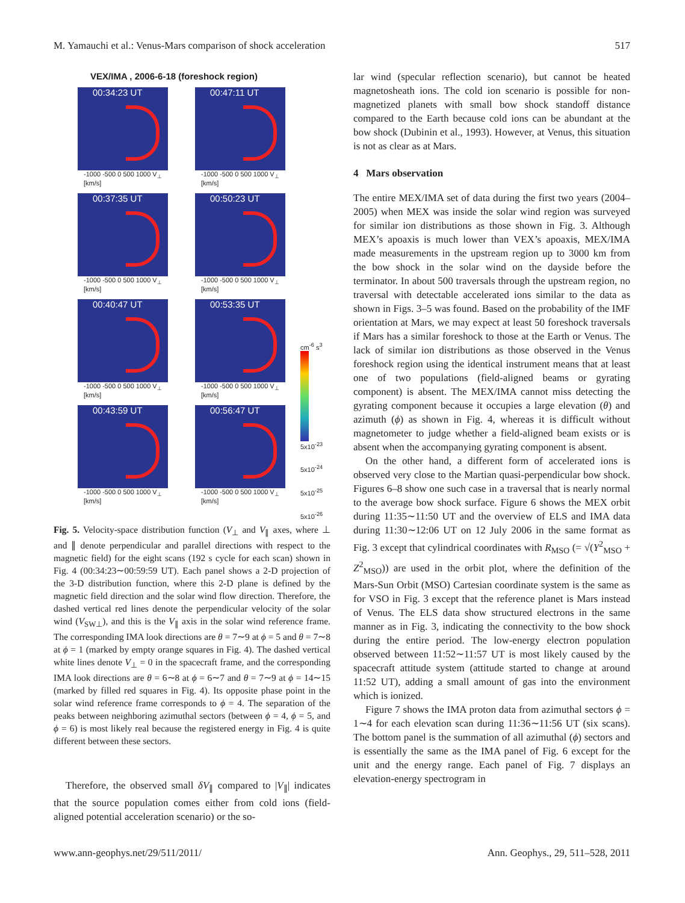M. Yamauchi et al.: Venus-Mars comparison of shock acceleration 517
VEX/IMA , 2006-6-18 (foreshock region)
00:34:23 UT
-1000 -500 0 500 1000 V<sub>⊥</sub> [km/s]
00:47:11 UT
-1000 -500 0 500 1000 V<sub>⊥</sub> [km/s]
00:37:35 UT
-1000 -500 0 500 1000 V<sub>⊥</sub> [km/s]
00:50:23 UT
-1000 -500 0 500 1000 V<sub>⊥</sub> [km/s]
00:40:47 UT
-1000 -500 0 500 1000 V<sub>⊥</sub> [km/s]
00:53:35 UT
-1000 -500 0 500 1000 V<sub>⊥</sub> [km/s]
00:43:59 UT
-1000 -500 0 500 1000 V<sub>⊥</sub> [km/s]
00:56:47 UT
-1000 -500 0 500 1000 V<sub>⊥</sub> [km/s]
cm<sup>-6</sup> s<sup>3</sup>
5x10<sup>-23</sup>
5x10<sup>-24</sup>
5x10<sup>-25</sup>
5x10<sup>-26</sup>
Fig. 5. Velocity-space distribution function (V<sub>⊥</sub> and V<sub>∥</sub> axes, where ⊥ and ∥ denote perpendicular and parallel directions with respect to the magnetic field) for the eight scans (192 s cycle for each scan) shown in Fig. 4 (00:34:23∼00:59:59 UT). Each panel shows a 2-D projection of the 3-D distribution function, where this 2-D plane is defined by the magnetic field direction and the solar wind flow direction. Therefore, the dashed vertical red lines denote the perpendicular velocity of the solar wind (V<sub>SW⊥</sub>), and this is the V<sub>∥</sub> axis in the solar wind reference frame. The corresponding IMA look directions are θ = 7∼9 at ϕ = 5 and θ = 7∼8 at ϕ = 1 (marked by empty orange squares in Fig. 4). The dashed vertical white lines denote V<sub>⊥</sub> = 0 in the spacecraft frame, and the corresponding IMA look directions are θ = 6∼8 at ϕ = 6∼7 and θ = 7∼9 at ϕ = 14∼15 (marked by filled red squares in Fig. 4). Its opposite phase point in the solar wind reference frame corresponds to ϕ = 4. The separation of the peaks between neighboring azimuthal sectors (between ϕ = 4, ϕ = 5, and ϕ = 6) is most likely real because the registered energy in Fig. 4 is quite different between these sectors.
Therefore, the observed small δV<sub>∥</sub> compared to |V<sub>∥</sub>| indicates that the source population comes either from cold ions (field-aligned potential acceleration scenario) or the so-
lar wind (specular reflection scenario), but cannot be heated magnetosheath ions. The cold ion scenario is possible for non-magnetized planets with small bow shock standoff distance compared to the Earth because cold ions can be abundant at the bow shock (Dubinin et al., 1993). However, at Venus, this situation is not as clear as at Mars.
4 Mars observation
The entire MEX/IMA set of data during the first two years (2004–2005) when MEX was inside the solar wind region was surveyed for similar ion distributions as those shown in Fig. 3. Although MEX’s apoaxis is much lower than VEX’s apoaxis, MEX/IMA made measurements in the upstream region up to 3000 km from the bow shock in the solar wind on the dayside before the terminator. In about 500 traversals through the upstream region, no traversal with detectable accelerated ions similar to the data as shown in Figs. 3–5 was found. Based on the probability of the IMF orientation at Mars, we may expect at least 50 foreshock traversals if Mars has a similar foreshock to those at the Earth or Venus. The lack of similar ion distributions as those observed in the Venus foreshock region using the identical instrument means that at least one of two populations (field-aligned beams or gyrating component) is absent. The MEX/IMA cannot miss detecting the gyrating component because it occupies a large elevation (θ) and azimuth (ϕ) as shown in Fig. 4, whereas it is difficult without magnetometer to judge whether a field-aligned beam exists or is absent when the accompanying gyrating component is absent.
On the other hand, a different form of accelerated ions is observed very close to the Martian quasi-perpendicular bow shock. Figures 6–8 show one such case in a traversal that is nearly normal to the average bow shock surface. Figure 6 shows the MEX orbit during 11:35∼11:50 UT and the overview of ELS and IMA data during 11:30∼12:06 UT on 12 July 2006 in the same format as Fig. 3 except that cylindrical coordinates with R<sub>MSO</sub> (= √(Y<sup>2</sup><sub>MSO</sub> + Z<sup>2</sup><sub>MSO</sub>)) are used in the orbit plot, where the definition of the Mars-Sun Orbit (MSO) Cartesian coordinate system is the same as for VSO in Fig. 3 except that the reference planet is Mars instead of Venus. The ELS data show structured electrons in the same manner as in Fig. 3, indicating the connectivity to the bow shock during the entire period. The low-energy electron population observed between 11:52∼11:57 UT is most likely caused by the spacecraft attitude system (attitude started to change at around 11:52 UT), adding a small amount of gas into the environment which is ionized.
Figure 7 shows the IMA proton data from azimuthal sectors ϕ = 1∼4 for each elevation scan during 11:36∼11:56 UT (six scans). The bottom panel is the summation of all azimuthal (ϕ) sectors and is essentially the same as the IMA panel of Fig. 6 except for the unit and the energy range. Each panel of Fig. 7 displays an elevation-energy spectrogram in
www.ann-geophys.net/29/511/2011/ Ann. Geophys., 29, 511–528, 2011